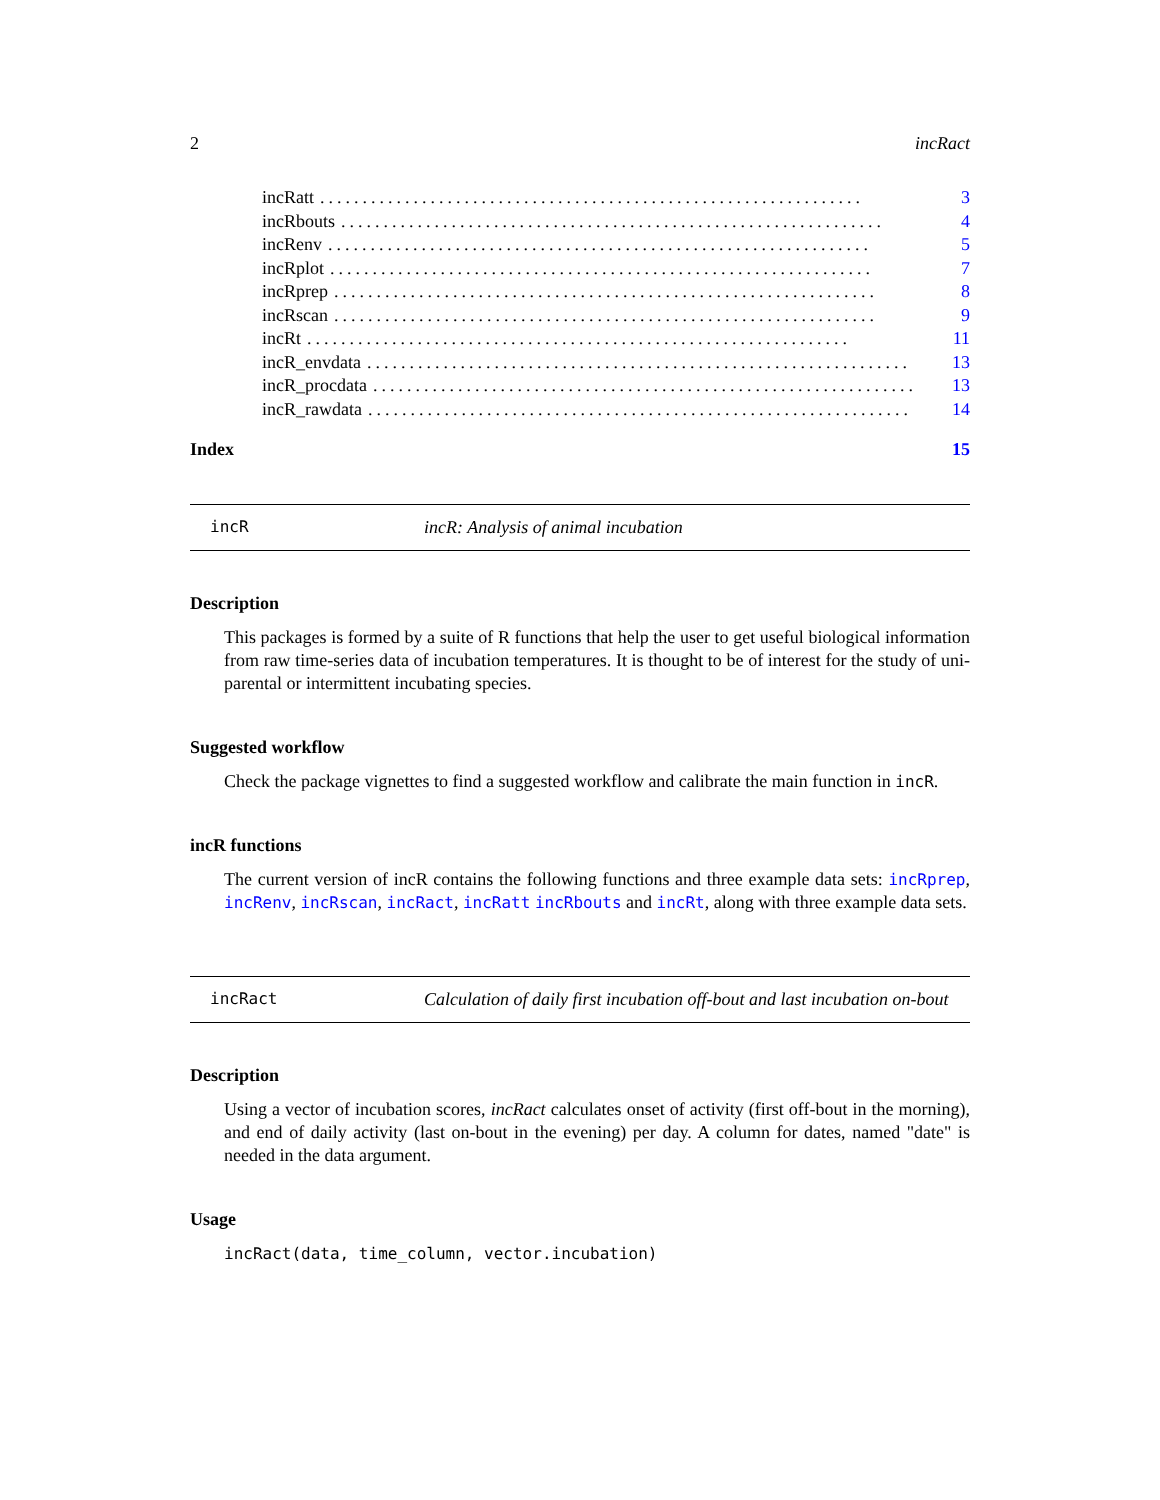2 incRact
incRatt................................................................ 3
incRbouts................................................................ 4
incRenv................................................................ 5
incRplot................................................................ 7
incRprep................................................................ 8
incRscan................................................................ 9
incRt................................................................ 11
incR_envdata................................................................ 13
incR_procdata................................................................ 13
incR_rawdata................................................................ 14
Index 15
incR incR: Analysis of animal incubation
Description
This packages is formed by a suite of R functions that help the user to get useful biological information from raw time-series data of incubation temperatures. It is thought to be of interest for the study of uni-parental or intermittent incubating species.
Suggested workflow
Check the package vignettes to find a suggested workflow and calibrate the main function in incR.
incR functions
The current version of incR contains the following functions and three example data sets: incRprep, incRenv, incRscan, incRact, incRatt incRbouts and incRt, along with three example data sets.
incRact Calculation of daily first incubation off-bout and last incubation on-bout
Description
Using a vector of incubation scores, incRact calculates onset of activity (first off-bout in the morning), and end of daily activity (last on-bout in the evening) per day. A column for dates, named "date" is needed in the data argument.
Usage
incRact(data, time_column, vector.incubation)